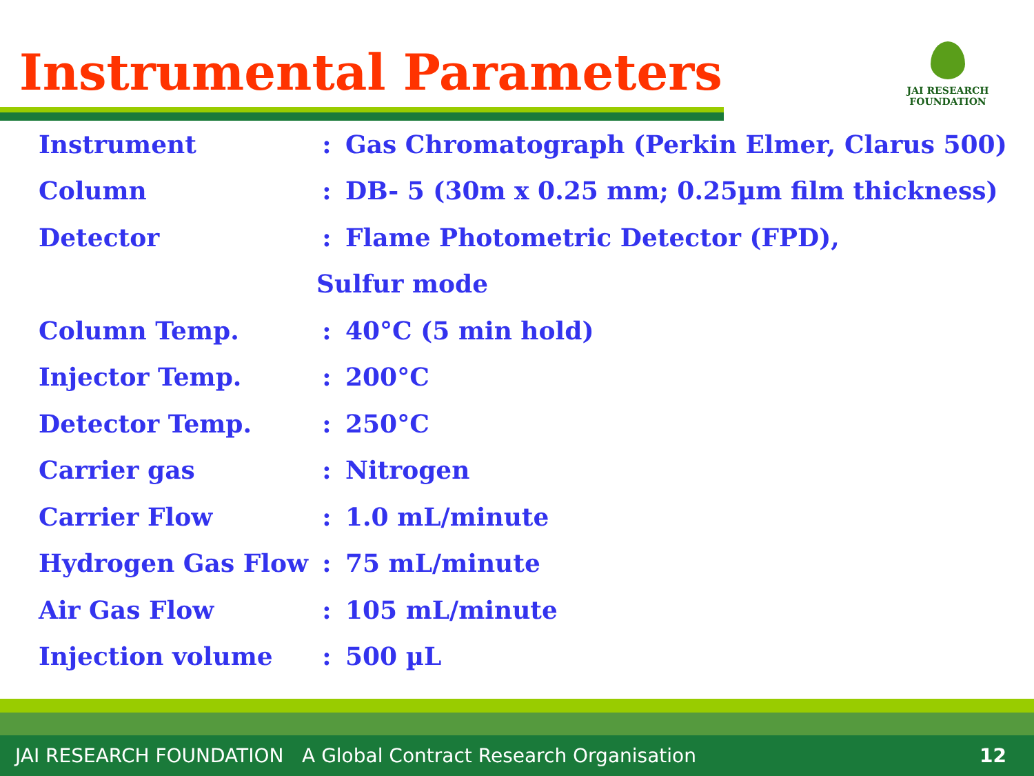Instrumental Parameters
JAI RESEARCH
FOUNDATION
| Instrument | : | Gas Chromatograph (Perkin Elmer, Clarus 500) |
| Column | : | DB- 5 (30m x 0.25 mm; 0.25µm film thickness) |
| Detector | : | Flame Photometric Detector (FPD), |
| | Sulfur mode | |
| Column Temp. | : | 40°C (5 min hold) |
| Injector Temp. | : | 200°C |
| Detector Temp. | : | 250°C |
| Carrier gas | : | Nitrogen |
| Carrier Flow | : | 1.0 mL/minute |
| Hydrogen Gas Flow | : | 75 mL/minute |
| Air Gas Flow | : | 105 mL/minute |
| Injection volume | : | 500 µL |
JAI RESEARCH FOUNDATION A Global Contract Research Organisation 12